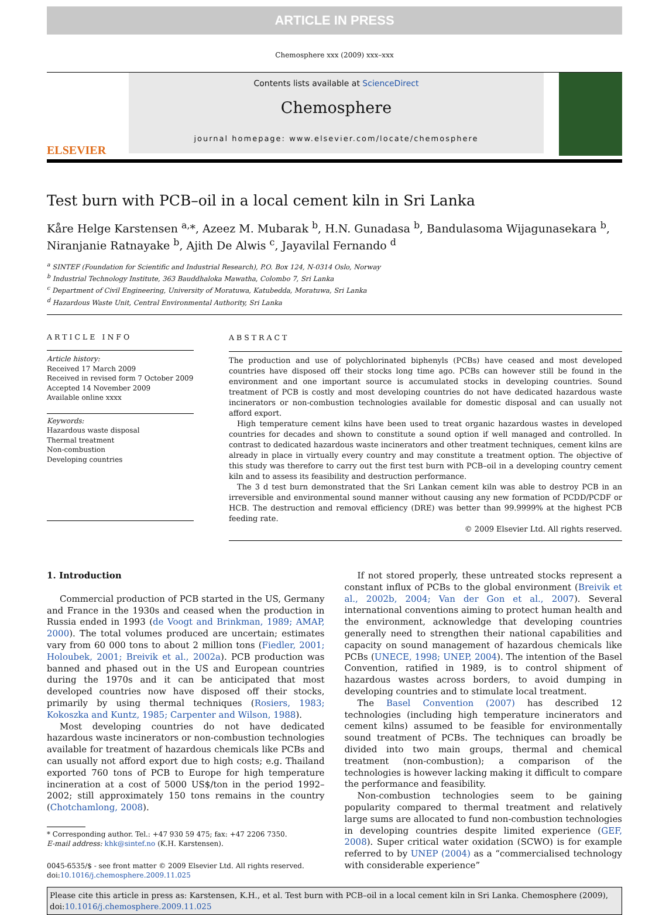ARTICLE IN PRESS
Chemosphere xxx (2009) xxx–xxx
ELSEVIER
Contents lists available at ScienceDirect
Chemosphere
journal homepage: www.elsevier.com/locate/chemosphere
Test burn with PCB–oil in a local cement kiln in Sri Lanka
Kåre Helge Karstensen <sup>a,</sup>*, Azeez M. Mubarak <sup>b</sup>, H.N. Gunadasa <sup>b</sup>, Bandulasoma Wijagunasekara <sup>b</sup>, Niranjanie Ratnayake <sup>b</sup>, Ajith De Alwis <sup>c</sup>, Jayavilal Fernando <sup>d</sup>
<sup>a</sup> SINTEF (Foundation for Scientific and Industrial Research), P.O. Box 124, N-0314 Oslo, Norway
<sup>b</sup> Industrial Technology Institute, 363 Bauddhaloka Mawatha, Colombo 7, Sri Lanka
<sup>c</sup> Department of Civil Engineering, University of Moratuwa, Katubedda, Moratuwa, Sri Lanka
<sup>d</sup> Hazardous Waste Unit, Central Environmental Authority, Sri Lanka
ARTICLE INFO
Article history:
Received 17 March 2009
Received in revised form 7 October 2009
Accepted 14 November 2009
Available online xxxx
Keywords:
Hazardous waste disposal
Thermal treatment
Non-combustion
Developing countries
ABSTRACT
The production and use of polychlorinated biphenyls (PCBs) have ceased and most developed countries have disposed off their stocks long time ago. PCBs can however still be found in the environment and one important source is accumulated stocks in developing countries. Sound treatment of PCB is costly and most developing countries do not have dedicated hazardous waste incinerators or non-combustion technologies available for domestic disposal and can usually not afford export.
High temperature cement kilns have been used to treat organic hazardous wastes in developed countries for decades and shown to constitute a sound option if well managed and controlled. In contrast to dedicated hazardous waste incinerators and other treatment techniques, cement kilns are already in place in virtually every country and may constitute a treatment option. The objective of this study was therefore to carry out the first test burn with PCB–oil in a developing country cement kiln and to assess its feasibility and destruction performance.
The 3 d test burn demonstrated that the Sri Lankan cement kiln was able to destroy PCB in an irreversible and environmental sound manner without causing any new formation of PCDD/PCDF or HCB. The destruction and removal efficiency (DRE) was better than 99.9999% at the highest PCB feeding rate.
© 2009 Elsevier Ltd. All rights reserved.
1. Introduction
Commercial production of PCB started in the US, Germany and France in the 1930s and ceased when the production in Russia ended in 1993 (de Voogt and Brinkman, 1989; AMAP, 2000). The total volumes produced are uncertain; estimates vary from 60 000 tons to about 2 million tons (Fiedler, 2001; Holoubek, 2001; Breivik et al., 2002a). PCB production was banned and phased out in the US and European countries during the 1970s and it can be anticipated that most developed countries now have disposed off their stocks, primarily by using thermal techniques (Rosiers, 1983; Kokoszka and Kuntz, 1985; Carpenter and Wilson, 1988).
Most developing countries do not have dedicated hazardous waste incinerators or non-combustion technologies available for treatment of hazardous chemicals like PCBs and can usually not afford export due to high costs; e.g. Thailand exported 760 tons of PCB to Europe for high temperature incineration at a cost of 5000 US$/ton in the period 1992–2002; still approximately 150 tons remains in the country (Chotchamlong, 2008).
* Corresponding author. Tel.: +47 930 59 475; fax: +47 2206 7350.
E-mail address: khk@sintef.no (K.H. Karstensen).
0045-6535/$ - see front matter © 2009 Elsevier Ltd. All rights reserved.
doi:10.1016/j.chemosphere.2009.11.025
If not stored properly, these untreated stocks represent a constant influx of PCBs to the global environment (Breivik et al., 2002b, 2004; Van der Gon et al., 2007). Several international conventions aiming to protect human health and the environment, acknowledge that developing countries generally need to strengthen their national capabilities and capacity on sound management of hazardous chemicals like PCBs (UNECE, 1998; UNEP, 2004). The intention of the Basel Convention, ratified in 1989, is to control shipment of hazardous wastes across borders, to avoid dumping in developing countries and to stimulate local treatment.
The Basel Convention (2007) has described 12 technologies (including high temperature incinerators and cement kilns) assumed to be feasible for environmentally sound treatment of PCBs. The techniques can broadly be divided into two main groups, thermal and chemical treatment (non-combustion); a comparison of the technologies is however lacking making it difficult to compare the performance and feasibility.
Non-combustion technologies seem to be gaining popularity compared to thermal treatment and relatively large sums are allocated to fund non-combustion technologies in developing countries despite limited experience (GEF, 2008). Super critical water oxidation (SCWO) is for example referred to by UNEP (2004) as a “commercialised technology with considerable experience”
Please cite this article in press as: Karstensen, K.H., et al. Test burn with PCB–oil in a local cement kiln in Sri Lanka. Chemosphere (2009), doi:10.1016/j.chemosphere.2009.11.025